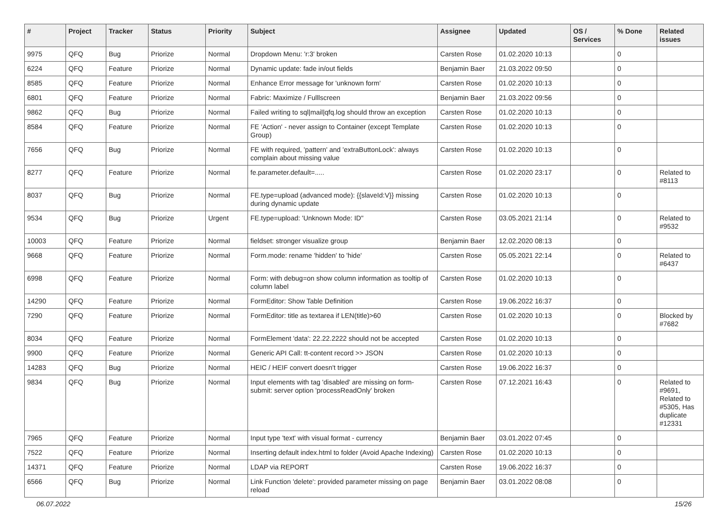| # | Project | Tracker | Status | Priority | Subject | Assignee | Updated | OS / Services | % Done | Related issues |
| --- | --- | --- | --- | --- | --- | --- | --- | --- | --- | --- |
| 9975 | QFQ | Bug | Priorize | Normal | Dropdown Menu: 'r:3' broken | Carsten Rose | 01.02.2020 10:13 | | 0 | |
| 6224 | QFQ | Feature | Priorize | Normal | Dynamic update: fade in/out fields | Benjamin Baer | 21.03.2022 09:50 | | 0 | |
| 8585 | QFQ | Feature | Priorize | Normal | Enhance Error message for 'unknown form' | Carsten Rose | 01.02.2020 10:13 | | 0 | |
| 6801 | QFQ | Feature | Priorize | Normal | Fabric: Maximize / Fulllscreen | Benjamin Baer | 21.03.2022 09:56 | | 0 | |
| 9862 | QFQ | Bug | Priorize | Normal | Failed writing to sql/mail/qfq.log should throw an exception | Carsten Rose | 01.02.2020 10:13 | | 0 | |
| 8584 | QFQ | Feature | Priorize | Normal | FE 'Action' - never assign to Container (except Template Group) | Carsten Rose | 01.02.2020 10:13 | | 0 | |
| 7656 | QFQ | Bug | Priorize | Normal | FE with required, 'pattern' and 'extraButtonLock': always complain about missing value | Carsten Rose | 01.02.2020 10:13 | | 0 | |
| 8277 | QFQ | Feature | Priorize | Normal | fe.parameter.default=..... | Carsten Rose | 01.02.2020 23:17 | | 0 | Related to #8113 |
| 8037 | QFQ | Bug | Priorize | Normal | FE.type=upload (advanced mode): {{slaveId:V}} missing during dynamic update | Carsten Rose | 01.02.2020 10:13 | | 0 | |
| 9534 | QFQ | Bug | Priorize | Urgent | FE.type=upload: 'Unknown Mode: ID" | Carsten Rose | 03.05.2021 21:14 | | 0 | Related to #9532 |
| 10003 | QFQ | Feature | Priorize | Normal | fieldset: stronger visualize group | Benjamin Baer | 12.02.2020 08:13 | | 0 | |
| 9668 | QFQ | Feature | Priorize | Normal | Form.mode: rename 'hidden' to 'hide' | Carsten Rose | 05.05.2021 22:14 | | 0 | Related to #6437 |
| 6998 | QFQ | Feature | Priorize | Normal | Form: with debug=on show column information as tooltip of column label | Carsten Rose | 01.02.2020 10:13 | | 0 | |
| 14290 | QFQ | Feature | Priorize | Normal | FormEditor: Show Table Definition | Carsten Rose | 19.06.2022 16:37 | | 0 | |
| 7290 | QFQ | Feature | Priorize | Normal | FormEditor: title as textarea if LEN(title)>60 | Carsten Rose | 01.02.2020 10:13 | | 0 | Blocked by #7682 |
| 8034 | QFQ | Feature | Priorize | Normal | FormElement 'data': 22.22.2222 should not be accepted | Carsten Rose | 01.02.2020 10:13 | | 0 | |
| 9900 | QFQ | Feature | Priorize | Normal | Generic API Call: tt-content record >> JSON | Carsten Rose | 01.02.2020 10:13 | | 0 | |
| 14283 | QFQ | Bug | Priorize | Normal | HEIC / HEIF convert doesn't trigger | Carsten Rose | 19.06.2022 16:37 | | 0 | |
| 9834 | QFQ | Bug | Priorize | Normal | Input elements with tag 'disabled' are missing on form-submit: server option 'processReadOnly' broken | Carsten Rose | 07.12.2021 16:43 | | 0 | Related to #9691, Related to #5305, Has duplicate #12331 |
| 7965 | QFQ | Feature | Priorize | Normal | Input type 'text' with visual format - currency | Benjamin Baer | 03.01.2022 07:45 | | 0 | |
| 7522 | QFQ | Feature | Priorize | Normal | Inserting default index.html to folder (Avoid Apache Indexing) | Carsten Rose | 01.02.2020 10:13 | | 0 | |
| 14371 | QFQ | Feature | Priorize | Normal | LDAP via REPORT | Carsten Rose | 19.06.2022 16:37 | | 0 | |
| 6566 | QFQ | Bug | Priorize | Normal | Link Function 'delete': provided parameter missing on page reload | Benjamin Baer | 03.01.2022 08:08 | | 0 | |
06.07.2022 15/26